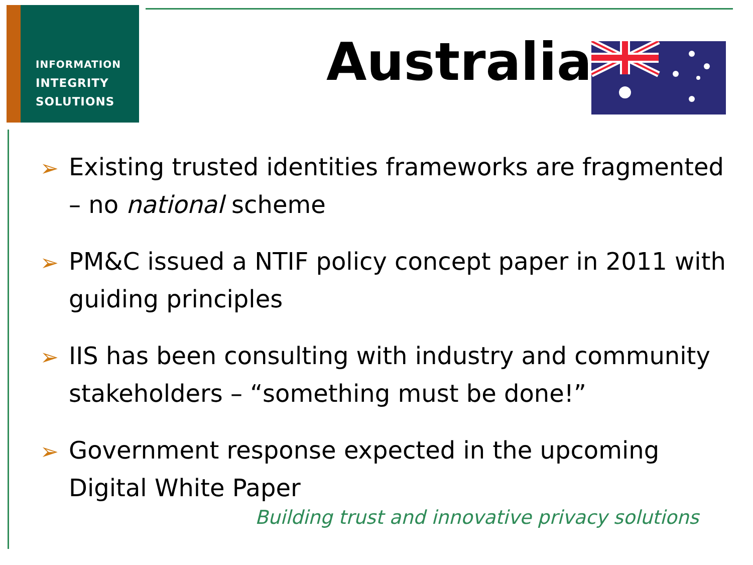INFORMATION
INTEGRITY
SOLUTIONS
Australia
➢ Existing trusted identities frameworks are fragmented – no national scheme
➢ PM&C issued a NTIF policy concept paper in 2011 with guiding principles
➢ IIS has been consulting with industry and community stakeholders – “something must be done!”
➢ Government response expected in the upcoming Digital White Paper
Building trust and innovative privacy solutions